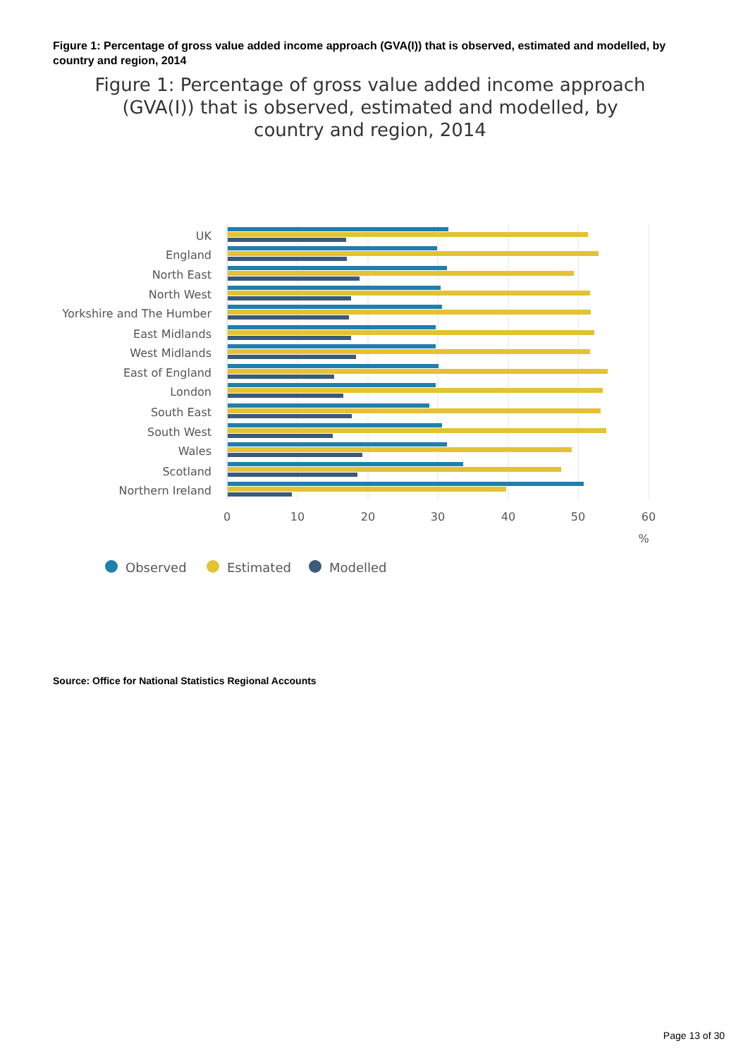Figure 1: Percentage of gross value added income approach (GVA(I)) that is observed, estimated and modelled, by country and region, 2014
Figure 1: Percentage of gross value added income approach (GVA(I)) that is observed, estimated and modelled, by country and region, 2014
UK
England
North East
North West
Yorkshire and The Humber
East Midlands
West Midlands
East of England
London
South East
South West
Wales
Scotland
Northern Ireland
0
10
20
30
40
50
60
%
Observed
Estimated
Modelled
Source: Office for National Statistics Regional Accounts
Page 13 of 30